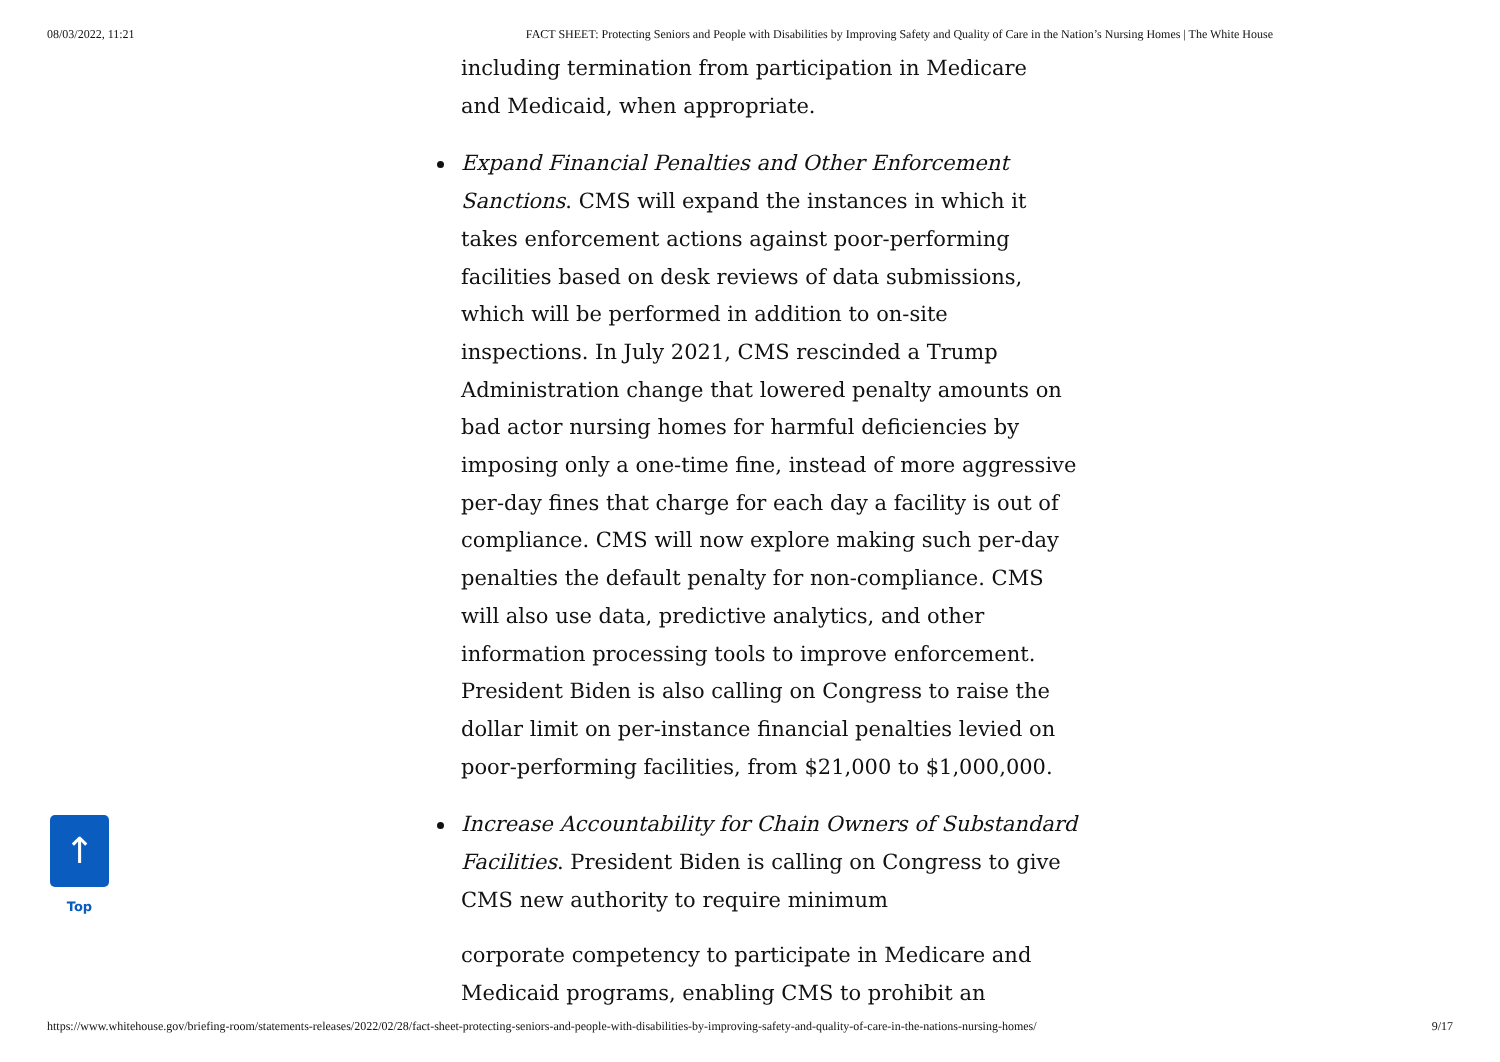08/03/2022, 11:21 FACT SHEET: Protecting Seniors and People with Disabilities by Improving Safety and Quality of Care in the Nation’s Nursing Homes | The White House
including termination from participation in Medicare
and Medicaid, when appropriate.
Expand Financial Penalties and Other Enforcement Sanctions. CMS will expand the instances in which it takes enforcement actions against poor-performing facilities based on desk reviews of data submissions, which will be performed in addition to on-site inspections. In July 2021, CMS rescinded a Trump Administration change that lowered penalty amounts on bad actor nursing homes for harmful deficiencies by imposing only a one-time fine, instead of more aggressive per-day fines that charge for each day a facility is out of compliance. CMS will now explore making such per-day penalties the default penalty for non-compliance. CMS will also use data, predictive analytics, and other information processing tools to improve enforcement. President Biden is also calling on Congress to raise the dollar limit on per-instance financial penalties levied on poor-performing facilities, from $21,000 to $1,000,000.
Increase Accountability for Chain Owners of Substandard Facilities. President Biden is calling on Congress to give CMS new authority to require minimum
corporate competency to participate in Medicare and Medicaid programs, enabling CMS to prohibit an
↑
Top
https://www.whitehouse.gov/briefing-room/statements-releases/2022/02/28/fact-sheet-protecting-seniors-and-people-with-disabilities-by-improving-safety-and-quality-of-care-in-the-nations-nursing-homes/ 9/17